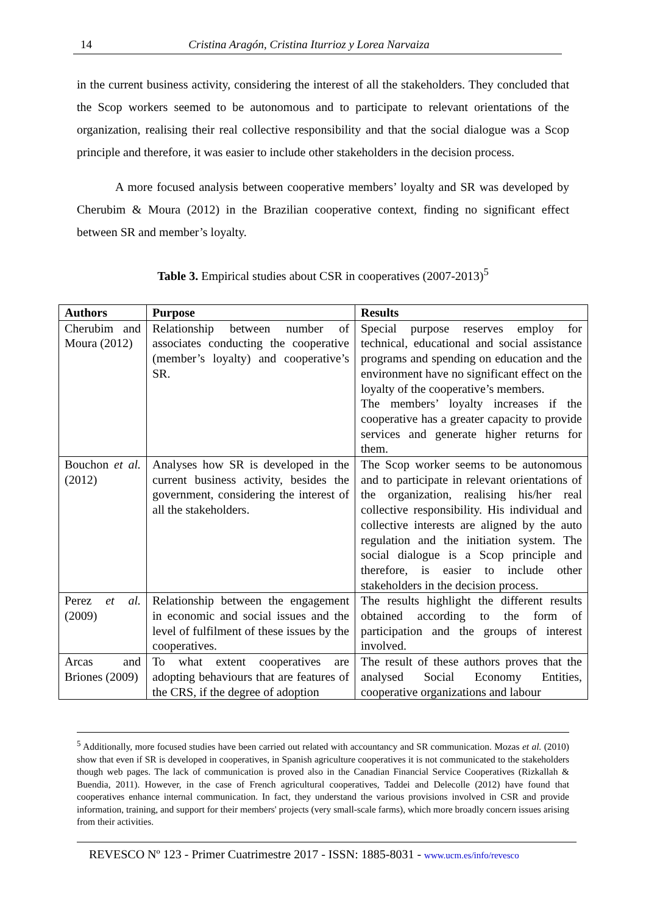14 Cristina Aragón, Cristina Iturrioz y Lorea Narvaiza
in the current business activity, considering the interest of all the stakeholders. They concluded that the Scop workers seemed to be autonomous and to participate to relevant orientations of the organization, realising their real collective responsibility and that the social dialogue was a Scop principle and therefore, it was easier to include other stakeholders in the decision process.
A more focused analysis between cooperative members’ loyalty and SR was developed by Cherubim & Moura (2012) in the Brazilian cooperative context, finding no significant effect between SR and member’s loyalty.
Table 3. Empirical studies about CSR in cooperatives (2007-2013)<sup>5</sup>
| Authors | Purpose | Results |
| --- | --- | --- |
| Cherubim and Moura (2012) | Relationship between number of associates conducting the cooperative (member’s loyalty) and cooperative’s SR. | Special purpose reserves employ for technical, educational and social assistance programs and spending on education and the environment have no significant effect on the loyalty of the cooperative’s members. The members’ loyalty increases if the cooperative has a greater capacity to provide services and generate higher returns for them. |
| Bouchon et al. (2012) | Analyses how SR is developed in the current business activity, besides the government, considering the interest of all the stakeholders. | The Scop worker seems to be autonomous and to participate in relevant orientations of the organization, realising his/her real collective responsibility. His individual and collective interests are aligned by the auto regulation and the initiation system. The social dialogue is a Scop principle and therefore, is easier to include other stakeholders in the decision process. |
| Perez et al. (2009) | Relationship between the engagement in economic and social issues and the level of fulfilment of these issues by the cooperatives. | The results highlight the different results obtained according to the form of participation and the groups of interest involved. |
| Arcas and Briones (2009) | To what extent cooperatives are adopting behaviours that are features of the CRS, if the degree of adoption | The result of these authors proves that the analysed Social Economy Entities, cooperative organizations and labour |
<sup>5</sup> Additionally, more focused studies have been carried out related with accountancy and SR communication. Mozas et al. (2010) show that even if SR is developed in cooperatives, in Spanish agriculture cooperatives it is not communicated to the stakeholders though web pages. The lack of communication is proved also in the Canadian Financial Service Cooperatives (Rizkallah & Buendia, 2011). However, in the case of French agricultural cooperatives, Taddei and Delecolle (2012) have found that cooperatives enhance internal communication. In fact, they understand the various provisions involved in CSR and provide information, training, and support for their members' projects (very small-scale farms), which more broadly concern issues arising from their activities.
REVESCO Nº 123 - Primer Cuatrimestre 2017 - ISSN: 1885-8031 - www.ucm.es/info/revesco